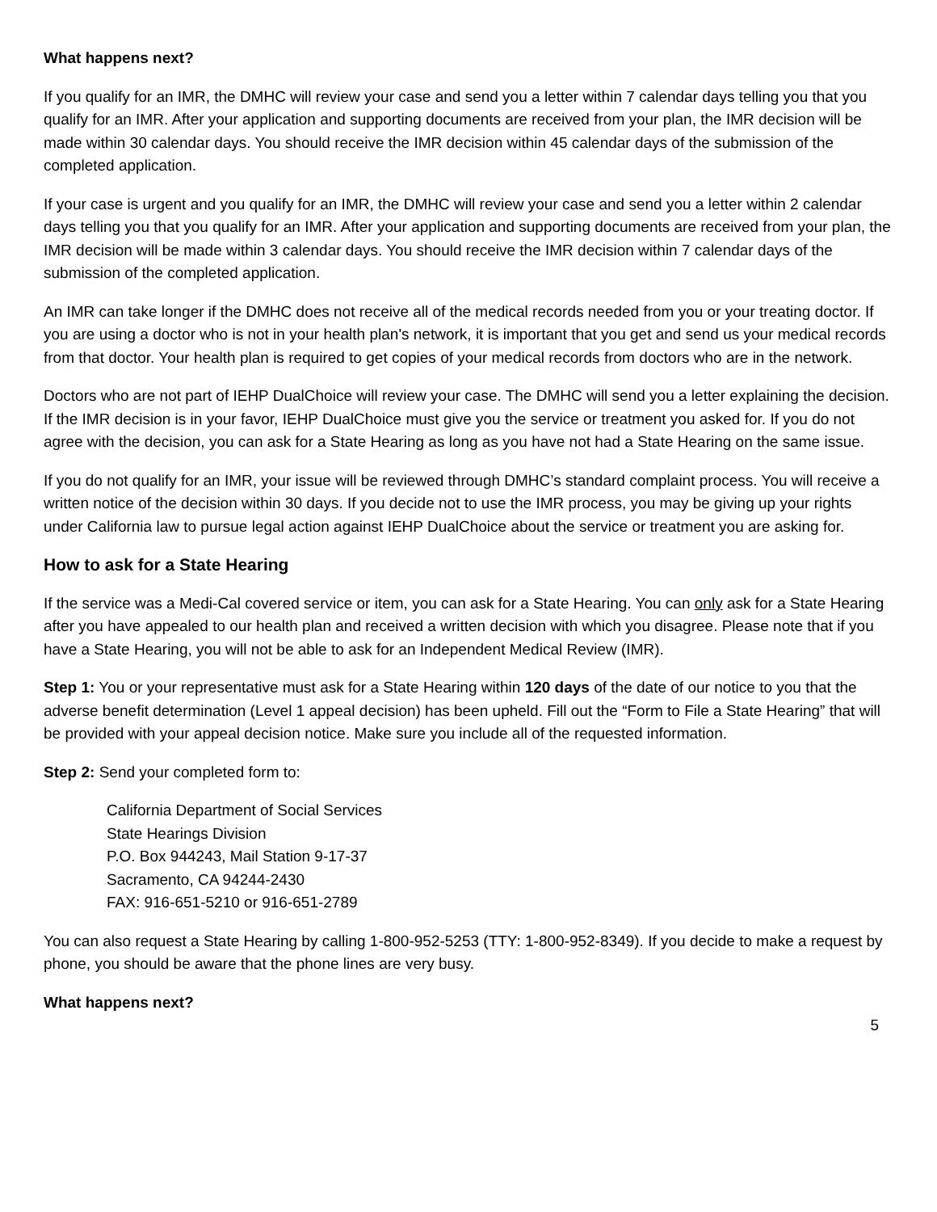What happens next?
If you qualify for an IMR, the DMHC will review your case and send you a letter within 7 calendar days telling you that you qualify for an IMR. After your application and supporting documents are received from your plan, the IMR decision will be made within 30 calendar days. You should receive the IMR decision within 45 calendar days of the submission of the completed application.
If your case is urgent and you qualify for an IMR, the DMHC will review your case and send you a letter within 2 calendar days telling you that you qualify for an IMR. After your application and supporting documents are received from your plan, the IMR decision will be made within 3 calendar days. You should receive the IMR decision within 7 calendar days of the submission of the completed application.
An IMR can take longer if the DMHC does not receive all of the medical records needed from you or your treating doctor. If you are using a doctor who is not in your health plan's network, it is important that you get and send us your medical records from that doctor. Your health plan is required to get copies of your medical records from doctors who are in the network.
Doctors who are not part of IEHP DualChoice will review your case. The DMHC will send you a letter explaining the decision. If the IMR decision is in your favor, IEHP DualChoice must give you the service or treatment you asked for. If you do not agree with the decision, you can ask for a State Hearing as long as you have not had a State Hearing on the same issue.
If you do not qualify for an IMR, your issue will be reviewed through DMHC’s standard complaint process. You will receive a written notice of the decision within 30 days. If you decide not to use the IMR process, you may be giving up your rights under California law to pursue legal action against IEHP DualChoice about the service or treatment you are asking for.
How to ask for a State Hearing
If the service was a Medi-Cal covered service or item, you can ask for a State Hearing. You can only ask for a State Hearing after you have appealed to our health plan and received a written decision with which you disagree. Please note that if you have a State Hearing, you will not be able to ask for an Independent Medical Review (IMR).
Step 1: You or your representative must ask for a State Hearing within 120 days of the date of our notice to you that the adverse benefit determination (Level 1 appeal decision) has been upheld. Fill out the “Form to File a State Hearing” that will be provided with your appeal decision notice. Make sure you include all of the requested information.
Step 2: Send your completed form to:
California Department of Social Services
State Hearings Division
P.O. Box 944243, Mail Station 9-17-37
Sacramento, CA 94244-2430
FAX: 916-651-5210 or 916-651-2789
You can also request a State Hearing by calling 1-800-952-5253 (TTY: 1-800-952-8349). If you decide to make a request by phone, you should be aware that the phone lines are very busy.
What happens next?
5